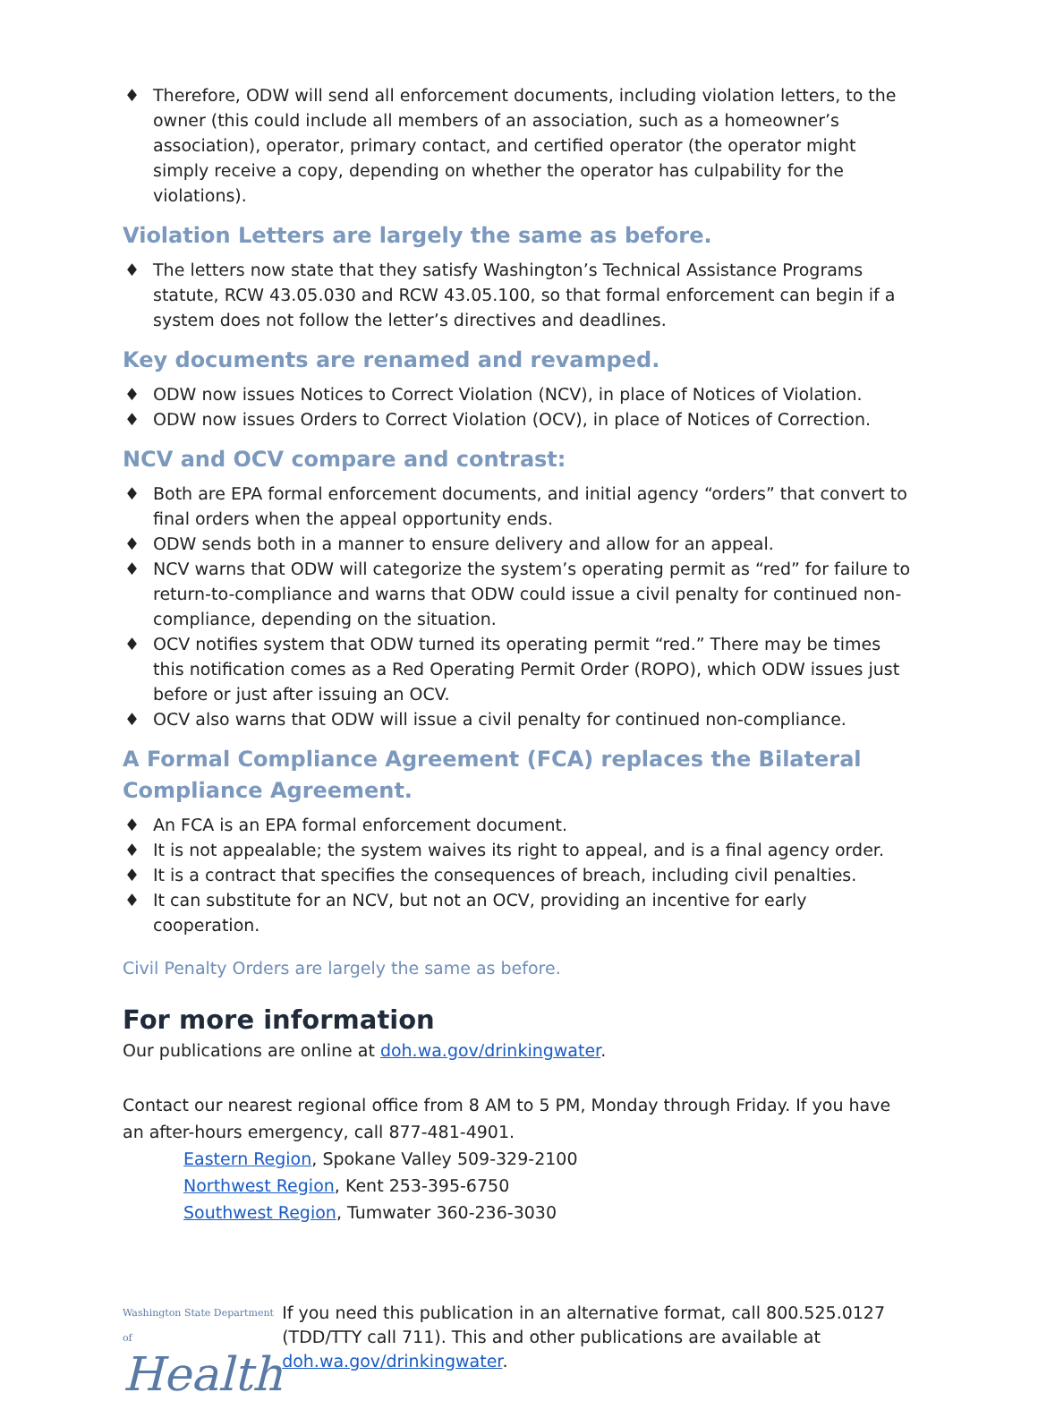♦ Therefore, ODW will send all enforcement documents, including violation letters, to the owner (this could include all members of an association, such as a homeowner’s association), operator, primary contact, and certified operator (the operator might simply receive a copy, depending on whether the operator has culpability for the violations).
Violation Letters are largely the same as before.
♦ The letters now state that they satisfy Washington’s Technical Assistance Programs statute, RCW 43.05.030 and RCW 43.05.100, so that formal enforcement can begin if a system does not follow the letter’s directives and deadlines.
Key documents are renamed and revamped.
♦ ODW now issues Notices to Correct Violation (NCV), in place of Notices of Violation.
♦ ODW now issues Orders to Correct Violation (OCV), in place of Notices of Correction.
NCV and OCV compare and contrast:
♦ Both are EPA formal enforcement documents, and initial agency “orders” that convert to final orders when the appeal opportunity ends.
♦ ODW sends both in a manner to ensure delivery and allow for an appeal.
♦ NCV warns that ODW will categorize the system’s operating permit as “red” for failure to return-to-compliance and warns that ODW could issue a civil penalty for continued non-compliance, depending on the situation.
♦ OCV notifies system that ODW turned its operating permit “red.” There may be times this notification comes as a Red Operating Permit Order (ROPO), which ODW issues just before or just after issuing an OCV.
♦ OCV also warns that ODW will issue a civil penalty for continued non-compliance.
A Formal Compliance Agreement (FCA) replaces the Bilateral Compliance Agreement.
♦ An FCA is an EPA formal enforcement document.
♦ It is not appealable; the system waives its right to appeal, and is a final agency order.
♦ It is a contract that specifies the consequences of breach, including civil penalties.
♦ It can substitute for an NCV, but not an OCV, providing an incentive for early cooperation.
Civil Penalty Orders are largely the same as before.
For more information
Our publications are online at doh.wa.gov/drinkingwater.
Contact our nearest regional office from 8 AM to 5 PM, Monday through Friday. If you have an after-hours emergency, call 877-481-4901.
Eastern Region, Spokane Valley 509-329-2100
Northwest Region, Kent 253-395-6750
Southwest Region, Tumwater 360-236-3030
Washington State Department of
Health
If you need this publication in an alternative format, call 800.525.0127 (TDD/TTY call 711). This and other publications are available at doh.wa.gov/drinkingwater.